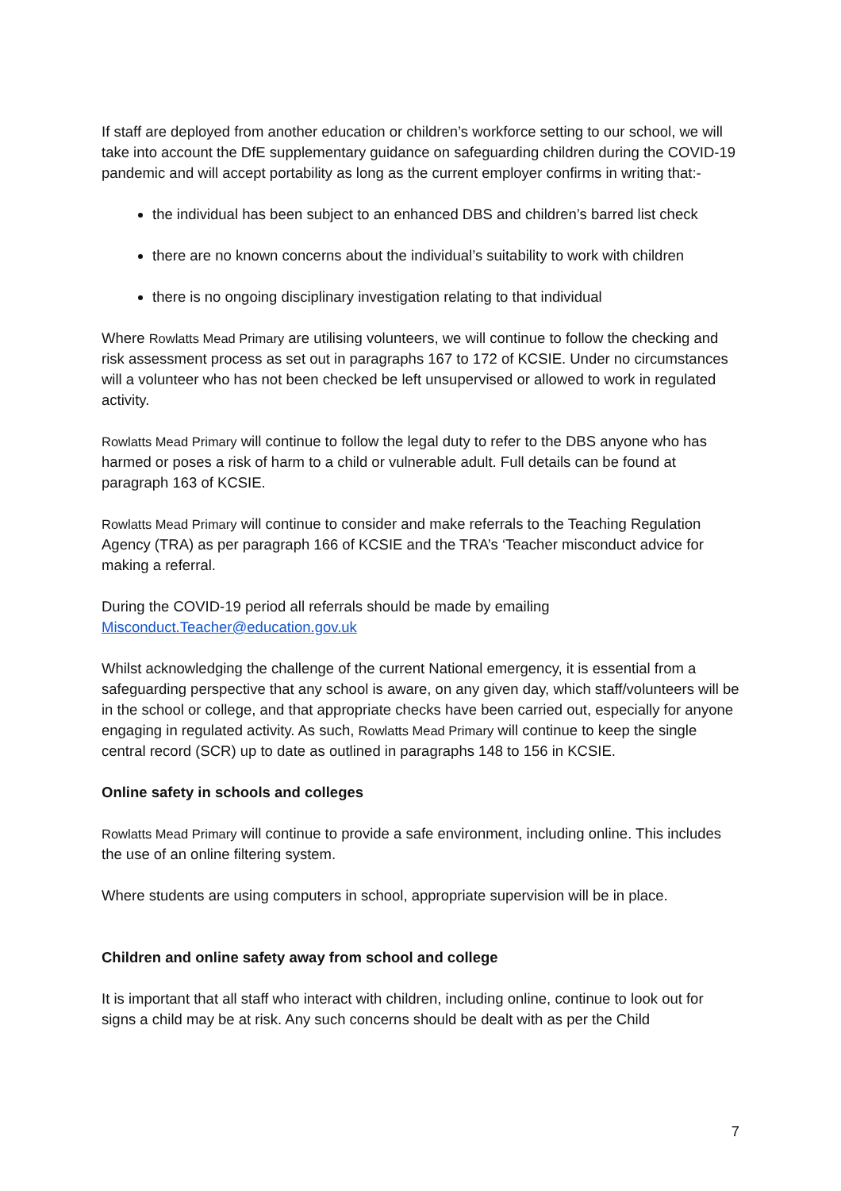If staff are deployed from another education or children’s workforce setting to our school, we will take into account the DfE supplementary guidance on safeguarding children during the COVID-19 pandemic and will accept portability as long as the current employer confirms in writing that:-
the individual has been subject to an enhanced DBS and children’s barred list check
there are no known concerns about the individual’s suitability to work with children
there is no ongoing disciplinary investigation relating to that individual
Where Rowlatts Mead Primary are utilising volunteers, we will continue to follow the checking and risk assessment process as set out in paragraphs 167 to 172 of KCSIE. Under no circumstances will a volunteer who has not been checked be left unsupervised or allowed to work in regulated activity.
Rowlatts Mead Primary will continue to follow the legal duty to refer to the DBS anyone who has harmed or poses a risk of harm to a child or vulnerable adult. Full details can be found at paragraph 163 of KCSIE.
Rowlatts Mead Primary will continue to consider and make referrals to the Teaching Regulation Agency (TRA) as per paragraph 166 of KCSIE and the TRA’s ‘Teacher misconduct advice for making a referral.
During the COVID-19 period all referrals should be made by emailing
Misconduct.Teacher@education.gov.uk
Whilst acknowledging the challenge of the current National emergency, it is essential from a safeguarding perspective that any school is aware, on any given day, which staff/volunteers will be in the school or college, and that appropriate checks have been carried out, especially for anyone engaging in regulated activity. As such, Rowlatts Mead Primary will continue to keep the single central record (SCR) up to date as outlined in paragraphs 148 to 156 in KCSIE.
Online safety in schools and colleges
Rowlatts Mead Primary will continue to provide a safe environment, including online. This includes the use of an online filtering system.
Where students are using computers in school, appropriate supervision will be in place.
Children and online safety away from school and college
It is important that all staff who interact with children, including online, continue to look out for signs a child may be at risk. Any such concerns should be dealt with as per the Child
7